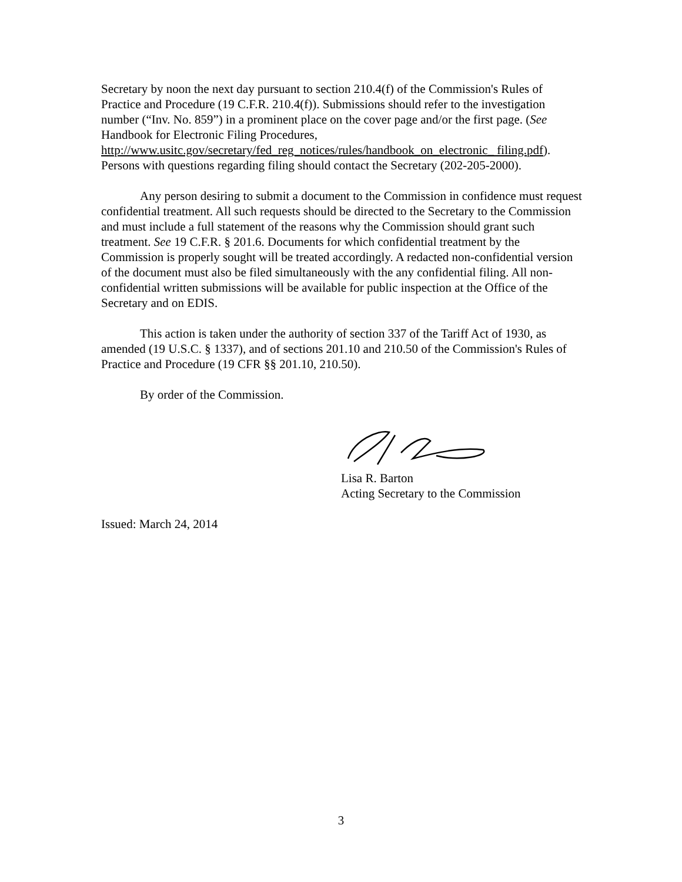Secretary by noon the next day pursuant to section 210.4(f) of the Commission's Rules of Practice and Procedure (19 C.F.R. 210.4(f)). Submissions should refer to the investigation number (“Inv. No. 859”) in a prominent place on the cover page and/or the first page. (See Handbook for Electronic Filing Procedures, http://www.usitc.gov/secretary/fed_reg_notices/rules/handbook_on_electronic_ filing.pdf). Persons with questions regarding filing should contact the Secretary (202-205-2000).
Any person desiring to submit a document to the Commission in confidence must request confidential treatment. All such requests should be directed to the Secretary to the Commission and must include a full statement of the reasons why the Commission should grant such treatment. See 19 C.F.R. § 201.6. Documents for which confidential treatment by the Commission is properly sought will be treated accordingly. A redacted non-confidential version of the document must also be filed simultaneously with the any confidential filing. All non-confidential written submissions will be available for public inspection at the Office of the Secretary and on EDIS.
This action is taken under the authority of section 337 of the Tariff Act of 1930, as amended (19 U.S.C. § 1337), and of sections 201.10 and 210.50 of the Commission's Rules of Practice and Procedure (19 CFR §§ 201.10, 210.50).
By order of the Commission.
Lisa R. Barton
Acting Secretary to the Commission
Issued: March 24, 2014
3